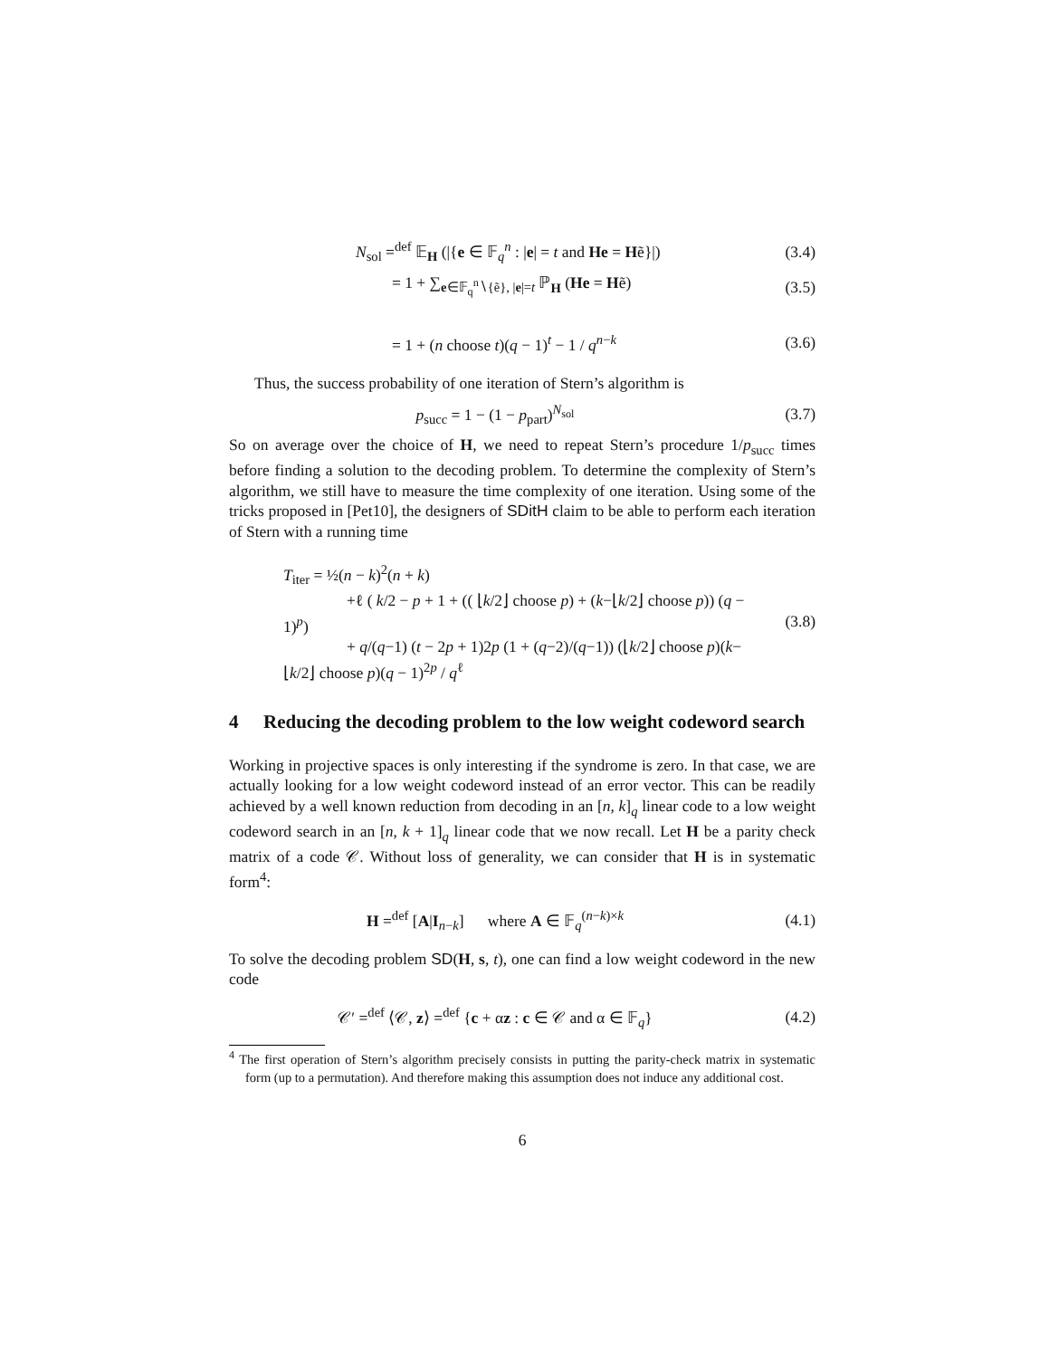N<sub>sol</sub> =<sup>def</sup> 𝔼<sub>H</sub> (|{e ∈ 𝔽<sub>q</sub><sup>n</sup> : |e| = t and He = Hẽ}|)
(3.4)
= 1 + ∑<sub>e∈𝔽<sub>q</sub><sup>n</sup>∖{ẽ}, |e|=t</sub> ℙ<sub>H</sub> (He = Hẽ)
(3.5)
= 1 + (n choose t)(q − 1)<sup>t</sup> − 1 / q<sup>n−k</sup>
(3.6)
Thus, the success probability of one iteration of Stern’s algorithm is
p<sub>succ</sub> = 1 − (1 − p<sub>part</sub>)<sup>N<sub>sol</sub></sup> (3.7)
So on average over the choice of H, we need to repeat Stern’s procedure 1/p<sub>succ</sub> times before finding a solution to the decoding problem. To determine the complexity of Stern’s algorithm, we still have to measure the time complexity of one iteration. Using some of the tricks proposed in [Pet10], the designers of SDitH claim to be able to perform each iteration of Stern with a running time
T<sub>iter</sub> = ½(n − k)<sup>2</sup>(n + k)
    +ℓ ( k/2 − p + 1 + (( ⌊k/2⌋ choose p) + (k−⌊k/2⌋ choose p)) (q − 1)<sup>p</sup>)
    + q/(q−1) (t − 2p + 1)2p (1 + (q−2)/(q−1)) (⌊k/2⌋ choose p)(k−⌊k/2⌋ choose p)(q − 1)<sup>2p</sup> / q<sup>ℓ</sup>
(3.8)
4 Reducing the decoding problem to the low weight codeword search
Working in projective spaces is only interesting if the syndrome is zero. In that case, we are actually looking for a low weight codeword instead of an error vector. This can be readily achieved by a well known reduction from decoding in an [n, k]<sub>q</sub> linear code to a low weight codeword search in an [n, k + 1]<sub>q</sub> linear code that we now recall. Let H be a parity check matrix of a code 𝒞. Without loss of generality, we can consider that H is in systematic form<sup>4</sup>:
H =<sup>def</sup> [A|I<sub>n−k</sub>]   where A ∈ 𝔽<sub>q</sub><sup>(n−k)×k</sup>
(4.1)
To solve the decoding problem SD(H, s, t), one can find a low weight codeword in the new code
𝒞′ =<sup>def</sup> ⟨𝒞, z⟩ =<sup>def</sup> {c + αz : c ∈ 𝒞 and α ∈ 𝔽<sub>q</sub>}
(4.2)
<sup>4</sup> The first operation of Stern’s algorithm precisely consists in putting the parity-check matrix in systematic form (up to a permutation). And therefore making this assumption does not induce any additional cost.
6